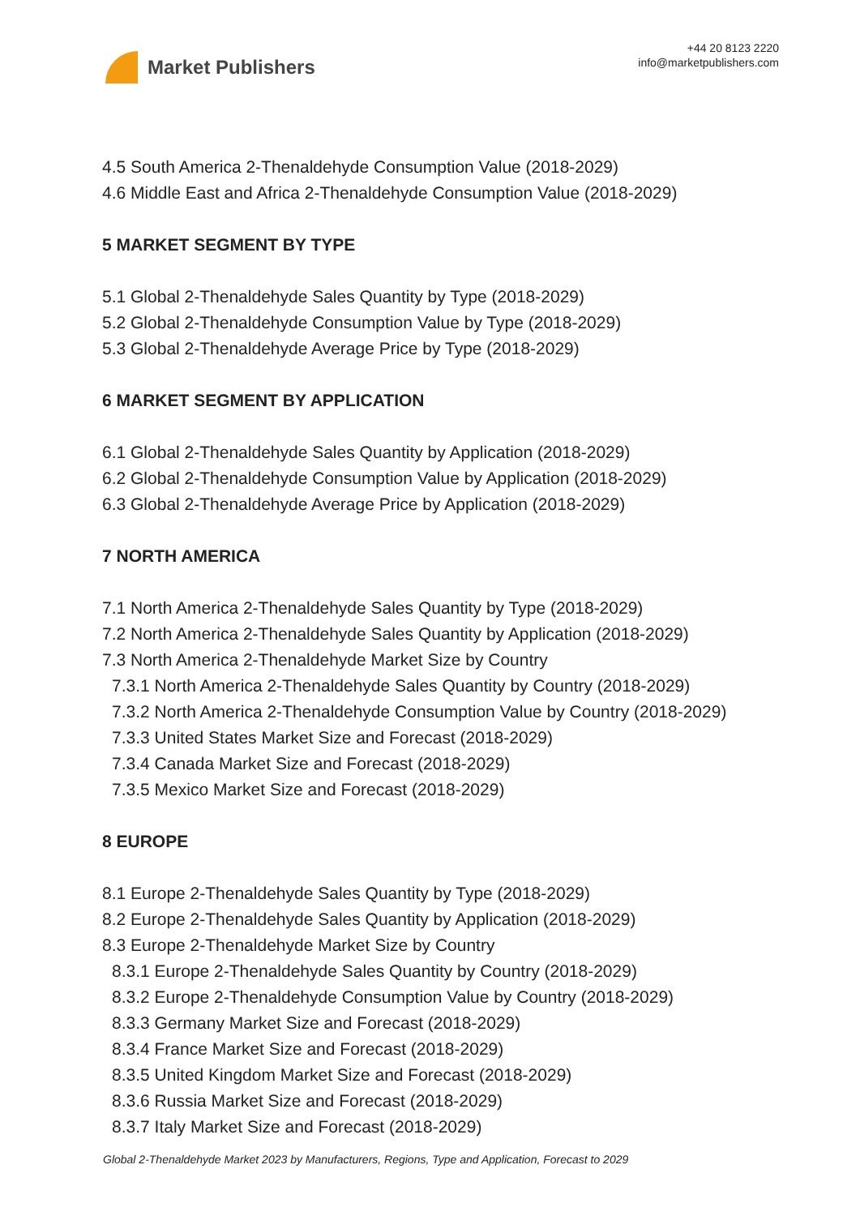Market Publishers
+44 20 8123 2220
info@marketpublishers.com
4.5 South America 2-Thenaldehyde Consumption Value (2018-2029)
4.6 Middle East and Africa 2-Thenaldehyde Consumption Value (2018-2029)
5 MARKET SEGMENT BY TYPE
5.1 Global 2-Thenaldehyde Sales Quantity by Type (2018-2029)
5.2 Global 2-Thenaldehyde Consumption Value by Type (2018-2029)
5.3 Global 2-Thenaldehyde Average Price by Type (2018-2029)
6 MARKET SEGMENT BY APPLICATION
6.1 Global 2-Thenaldehyde Sales Quantity by Application (2018-2029)
6.2 Global 2-Thenaldehyde Consumption Value by Application (2018-2029)
6.3 Global 2-Thenaldehyde Average Price by Application (2018-2029)
7 NORTH AMERICA
7.1 North America 2-Thenaldehyde Sales Quantity by Type (2018-2029)
7.2 North America 2-Thenaldehyde Sales Quantity by Application (2018-2029)
7.3 North America 2-Thenaldehyde Market Size by Country
7.3.1 North America 2-Thenaldehyde Sales Quantity by Country (2018-2029)
7.3.2 North America 2-Thenaldehyde Consumption Value by Country (2018-2029)
7.3.3 United States Market Size and Forecast (2018-2029)
7.3.4 Canada Market Size and Forecast (2018-2029)
7.3.5 Mexico Market Size and Forecast (2018-2029)
8 EUROPE
8.1 Europe 2-Thenaldehyde Sales Quantity by Type (2018-2029)
8.2 Europe 2-Thenaldehyde Sales Quantity by Application (2018-2029)
8.3 Europe 2-Thenaldehyde Market Size by Country
8.3.1 Europe 2-Thenaldehyde Sales Quantity by Country (2018-2029)
8.3.2 Europe 2-Thenaldehyde Consumption Value by Country (2018-2029)
8.3.3 Germany Market Size and Forecast (2018-2029)
8.3.4 France Market Size and Forecast (2018-2029)
8.3.5 United Kingdom Market Size and Forecast (2018-2029)
8.3.6 Russia Market Size and Forecast (2018-2029)
8.3.7 Italy Market Size and Forecast (2018-2029)
Global 2-Thenaldehyde Market 2023 by Manufacturers, Regions, Type and Application, Forecast to 2029